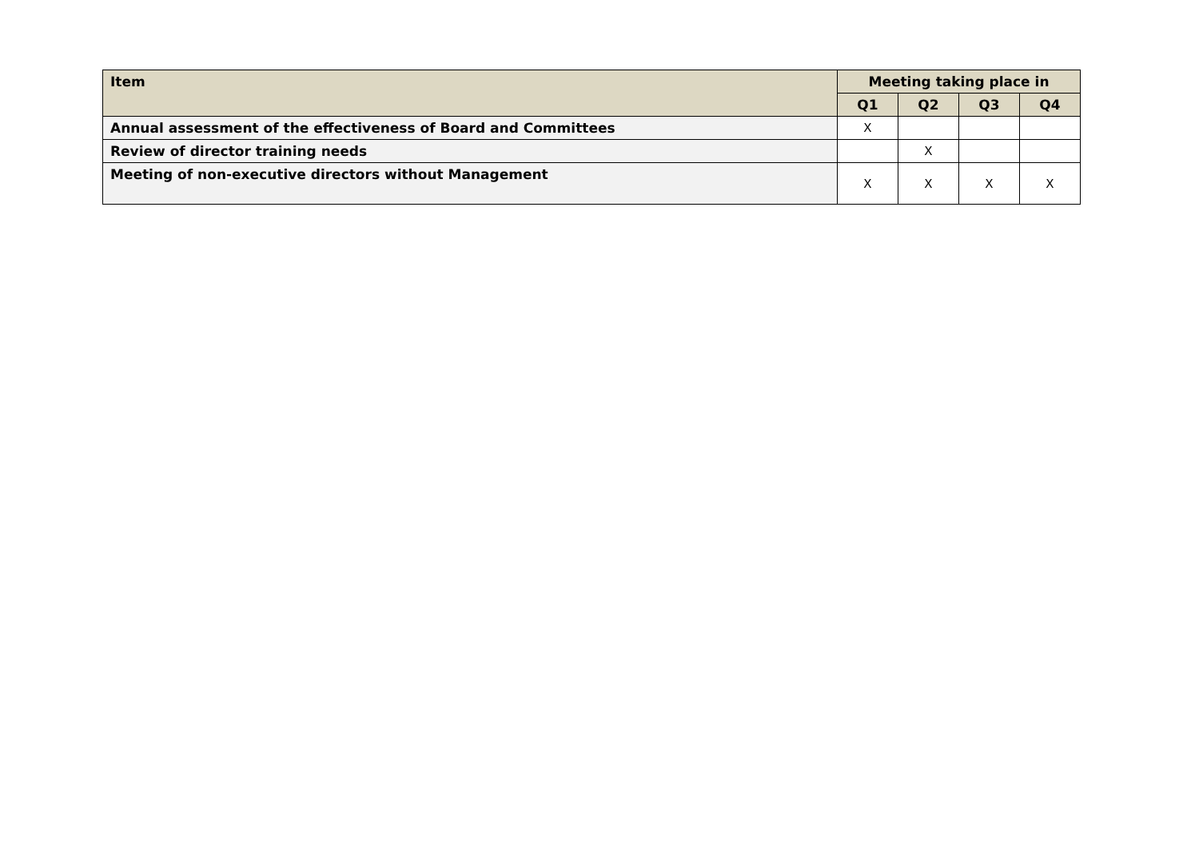| Item | Meeting taking place in | | | |
| --- | --- | --- | --- | --- |
| | Q1 | Q2 | Q3 | Q4 |
| Annual assessment of the effectiveness of Board and Committees | X | | | |
| Review of director training needs | | X | | |
| Meeting of non-executive directors without Management | X | X | X | X |